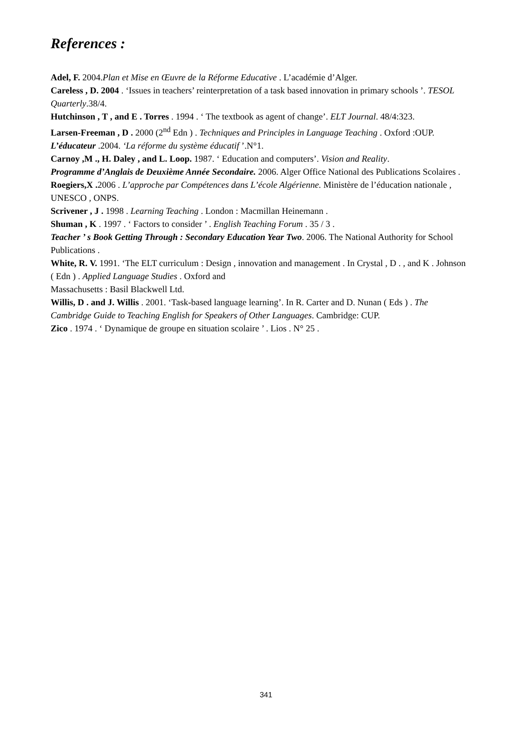References :
Adel, F. 2004.Plan et Mise en Œuvre de la Réforme Educative . L’académie d’Alger.
Careless , D. 2004 . ‘Issues in teachers’ reinterpretation of a task based innovation in primary schools ’. TESOL Quarterly.38/4.
Hutchinson , T , and E . Torres . 1994 . ‘ The textbook as agent of change’. ELT Journal. 48/4:323.
Larsen-Freeman , D . 2000 (2<sup>nd</sup> Edn ) . Techniques and Principles in Language Teaching . Oxford :OUP.
L’éducateur .2004. ‘La réforme du système éducatif ’.N°1.
Carnoy ,M ., H. Daley , and L. Loop. 1987. ‘ Education and computers’. Vision and Reality.
Programme d’Anglais de Deuxième Année Secondaire. 2006. Alger Office National des Publications Scolaires .
Roegiers,X . 2006 . L’approche par Compétences dans L’école Algérienne. Ministère de l’éducation nationale , UNESCO , ONPS.
Scrivener , J . 1998 . Learning Teaching . London : Macmillan Heinemann .
Shuman , K . 1997 . ‘ Factors to consider ’ . English Teaching Forum . 35 / 3 .
Teacher ’ s Book Getting Through : Secondary Education Year Two. 2006. The National Authority for School Publications .
White, R. V. 1991. ‘The ELT curriculum : Design , innovation and management . In Crystal , D . , and K . Johnson ( Edn ) . Applied Language Studies . Oxford and
Massachusetts : Basil Blackwell Ltd.
Willis, D . and J. Willis . 2001. ‘Task-based language learning’. In R. Carter and D. Nunan ( Eds ) . The Cambridge Guide to Teaching English for Speakers of Other Languages. Cambridge: CUP.
Zico . 1974 . ‘ Dynamique de groupe en situation scolaire ’ . Lios . N° 25 .
341